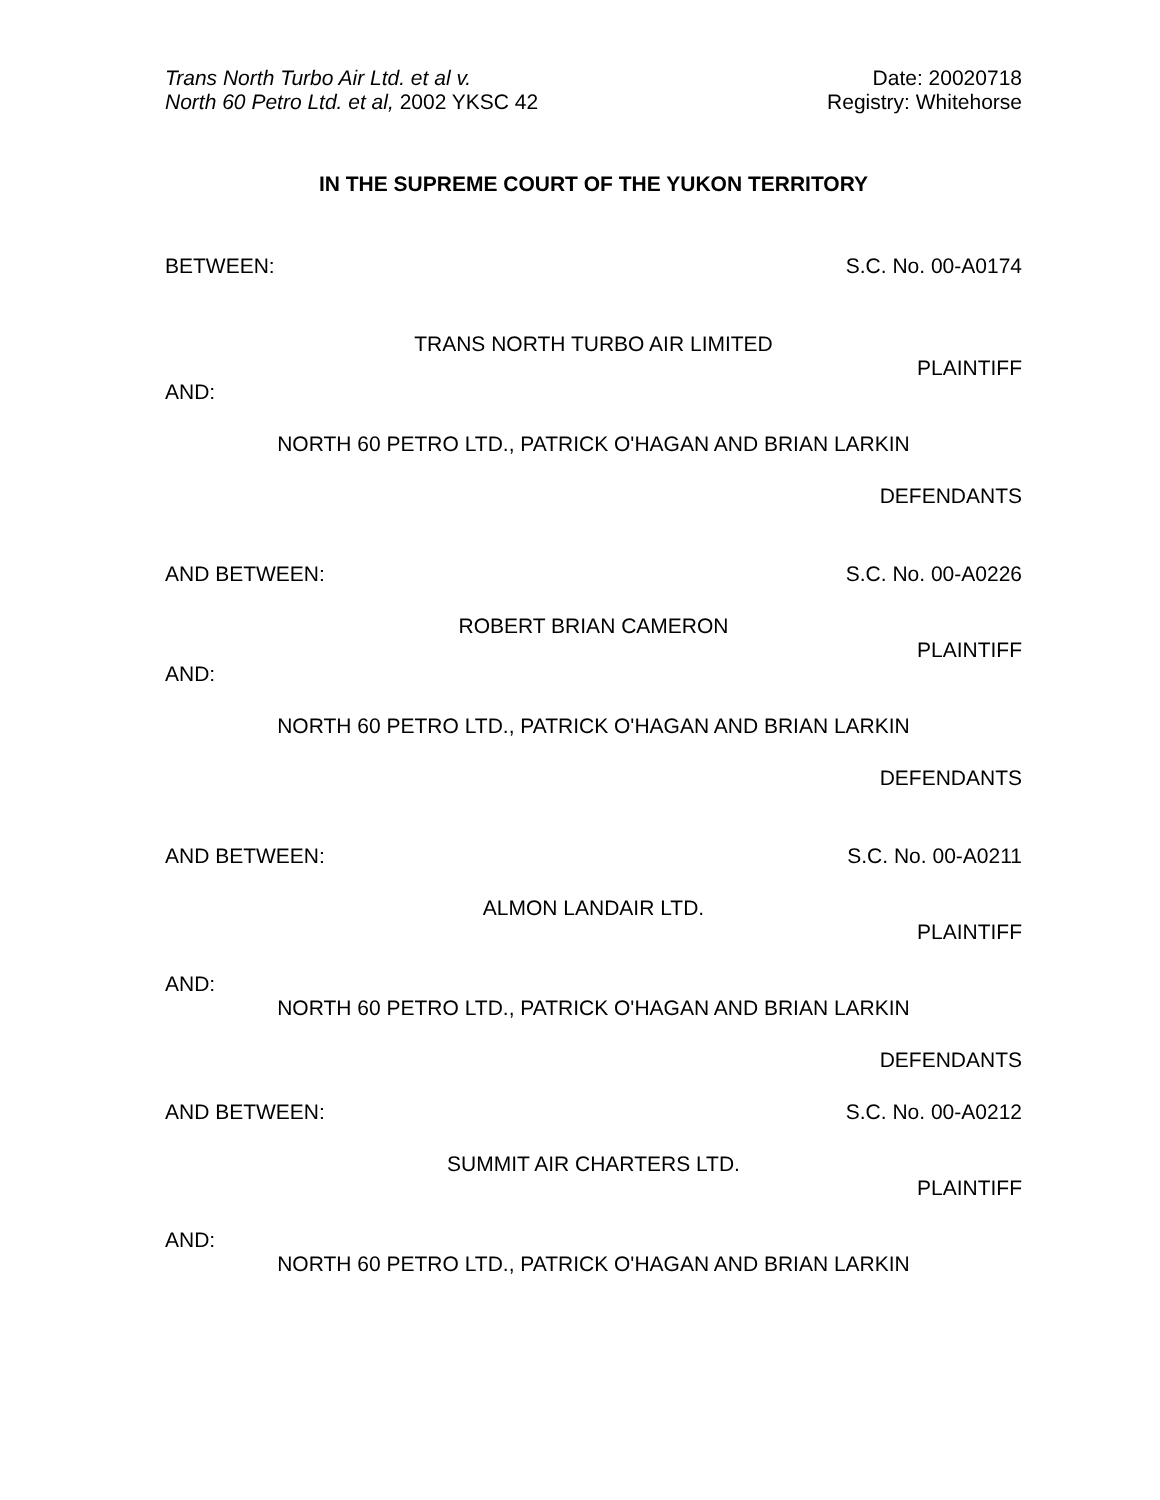Trans North Turbo Air Ltd. et al v.
North 60 Petro Ltd. et al, 2002 YKSC 42
Date: 20020718
Registry: Whitehorse
IN THE SUPREME COURT OF THE YUKON TERRITORY
BETWEEN: S.C. No. 00-A0174
TRANS NORTH TURBO AIR LIMITED
PLAINTIFF
AND:
NORTH 60 PETRO LTD., PATRICK O'HAGAN AND BRIAN LARKIN
DEFENDANTS
AND BETWEEN: S.C. No. 00-A0226
ROBERT BRIAN CAMERON
PLAINTIFF
AND:
NORTH 60 PETRO LTD., PATRICK O'HAGAN AND BRIAN LARKIN
DEFENDANTS
AND BETWEEN: S.C. No. 00-A0211
ALMON LANDAIR LTD.
PLAINTIFF
AND:
NORTH 60 PETRO LTD., PATRICK O'HAGAN AND BRIAN LARKIN
DEFENDANTS
AND BETWEEN: S.C. No. 00-A0212
SUMMIT AIR CHARTERS LTD.
PLAINTIFF
AND:
NORTH 60 PETRO LTD., PATRICK O'HAGAN AND BRIAN LARKIN